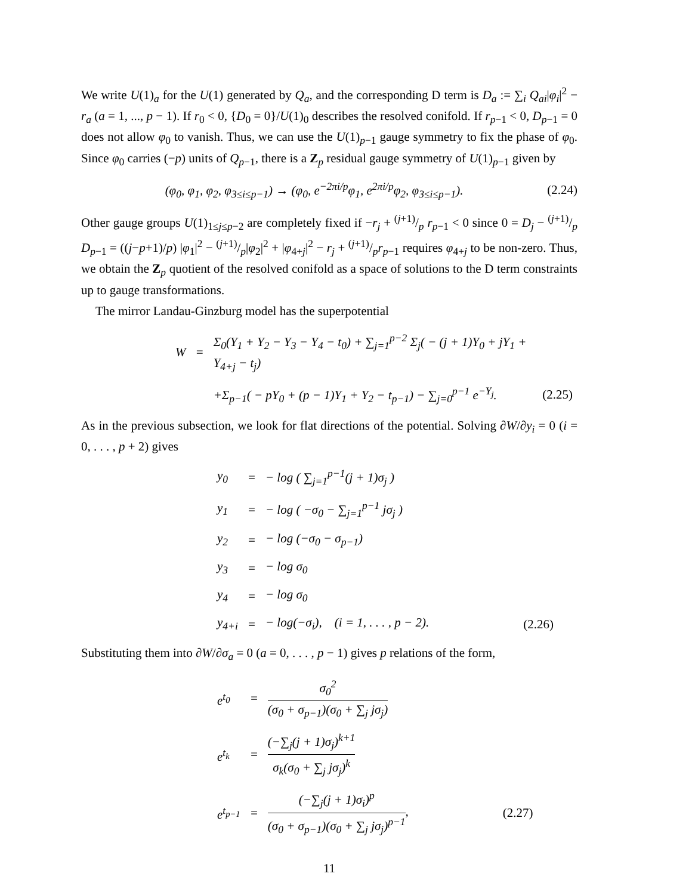We write U(1)<sub>a</sub> for the U(1) generated by Q<sub>a</sub>, and the corresponding D term is D<sub>a</sub> := ∑<sub>i</sub> Q<sub>ai</sub>|φ<sub>i</sub>|<sup>2</sup> − r<sub>a</sub> (a = 1, ..., p − 1). If r<sub>0</sub> < 0, {D<sub>0</sub> = 0}/U(1)<sub>0</sub> describes the resolved conifold. If r<sub>p−1</sub> < 0, D<sub>p−1</sub> = 0 does not allow φ<sub>0</sub> to vanish. Thus, we can use the U(1)<sub>p−1</sub> gauge symmetry to fix the phase of φ<sub>0</sub>. Since φ<sub>0</sub> carries (−p) units of Q<sub>p−1</sub>, there is a Z<sub>p</sub> residual gauge symmetry of U(1)<sub>p−1</sub> given by
(φ<sub>0</sub>, φ<sub>1</sub>, φ<sub>2</sub>, φ<sub>3≤i≤p−1</sub>) → (φ<sub>0</sub>, e<sup>−2πi/p</sup>φ<sub>1</sub>, e<sup>2πi/p</sup>φ<sub>2</sub>, φ<sub>3≤i≤p−1</sub>). (2.24)
Other gauge groups U(1)<sub>1≤j≤p−2</sub> are completely fixed if −r<sub>j</sub> + (j+1)/p r<sub>p−1</sub> < 0 since 0 = D<sub>j</sub> − (j+1)/p D<sub>p−1</sub> = ((j−p+1)/p) |φ<sub>1</sub>|<sup>2</sup> − (j+1)/p|φ<sub>2</sub>|<sup>2</sup> + |φ<sub>4+j</sub>|<sup>2</sup> − r<sub>j</sub> + (j+1)/pr<sub>p−1</sub> requires φ<sub>4+j</sub> to be non-zero. Thus, we obtain the Z<sub>p</sub> quotient of the resolved conifold as a space of solutions to the D term constraints up to gauge transformations.
The mirror Landau-Ginzburg model has the superpotential
| W | = | Σ<sub>0</sub>(Y<sub>1</sub> + Y<sub>2</sub> − Y<sub>3</sub> − Y<sub>4</sub> − t<sub>0</sub>) + ∑<sub>j=1</sub><sup>p−2</sup> Σ<sub>j</sub>( − (j + 1)Y<sub>0</sub> + jY<sub>1</sub> + Y<sub>4+j</sub> − t<sub>j</sub>) | |
| | | +Σ<sub>p−1</sub>( − pY<sub>0</sub> + (p − 1)Y<sub>1</sub> + Y<sub>2</sub> − t<sub>p−1</sub>) − ∑<sub>j=0</sub><sup>p−1</sup> e<sup>−Y<sub>j</sub></sup>. | (2.25) |
As in the previous subsection, we look for flat directions of the potential. Solving ∂W/∂y<sub>i</sub> = 0 (i = 0, . . . , p + 2) gives
| y<sub>0</sub> | = | − log ( ∑<sub>j=1</sub><sup>p−1</sup>(j + 1)σ<sub>j</sub> ) | |
| y<sub>1</sub> | = | − log ( −σ<sub>0</sub> − ∑<sub>j=1</sub><sup>p−1</sup> jσ<sub>j</sub> ) | |
| y<sub>2</sub> | = | − log (−σ<sub>0</sub> − σ<sub>p−1</sub>) | |
| y<sub>3</sub> | = | − log σ<sub>0</sub> | |
| y<sub>4</sub> | = | − log σ<sub>0</sub> | |
| y<sub>4+i</sub> | = | − log(−σ<sub>i</sub>), (i = 1, . . . , p − 2). | (2.26) |
Substituting them into ∂W/∂σ<sub>a</sub> = 0 (a = 0, . . . , p − 1) gives p relations of the form,
| e<sup>t<sub>0</sub></sup> | = | σ<sub>0</sub><sup>2</sup> (σ<sub>0</sub> + σ<sub>p−1</sub>)(σ<sub>0</sub> + ∑<sub>j</sub> jσ<sub>j</sub>) | |
| e<sup>t<sub>k</sub></sup> | = | (−∑<sub>j</sub>(j + 1)σ<sub>j</sub>)<sup>k+1</sup> σ<sub>k</sub>(σ<sub>0</sub> + ∑<sub>j</sub> jσ<sub>j</sub>)<sup>k</sup> | |
| e<sup>t<sub>p−1</sub></sup> | = | (−∑<sub>j</sub>(j + 1)σ<sub>i</sub>)<sup>p</sup> (σ<sub>0</sub> + σ<sub>p−1</sub>)(σ<sub>0</sub> + ∑<sub>j</sub> jσ<sub>j</sub>)<sup>p−1</sup> , | (2.27) |
11